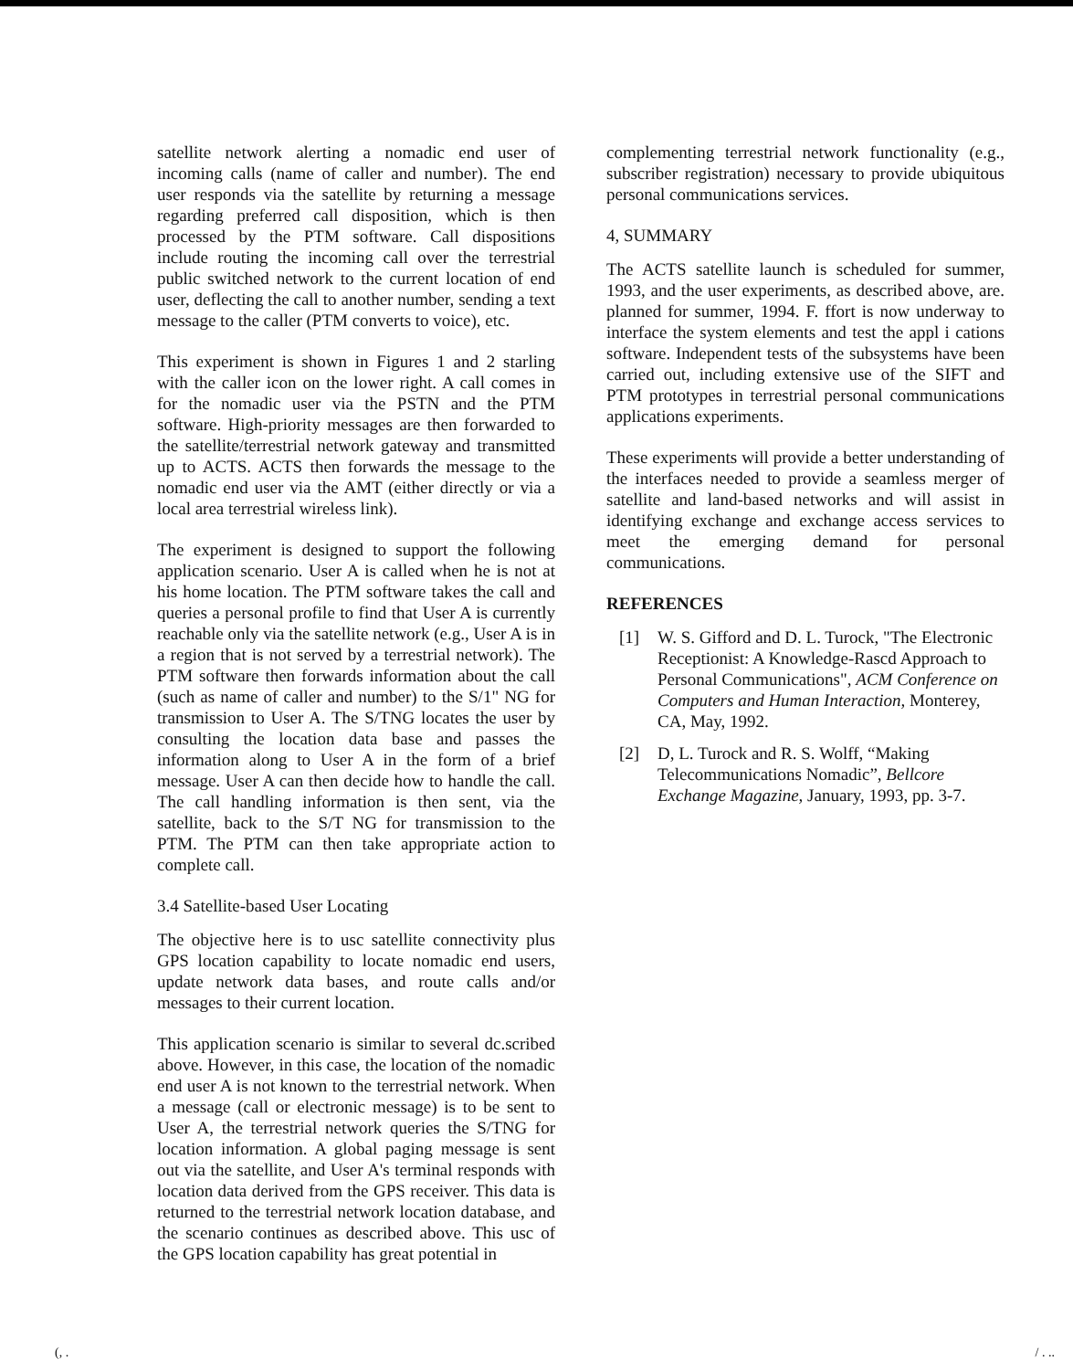satellite network alerting a nomadic end user of incoming calls (name of caller and number). The end user responds via the satellite by returning a message regarding preferred call disposition, which is then processed by the PTM software. Call dispositions include routing the incoming call over the terrestrial public switched network to the current location of end user, deflecting the call to another number, sending a text message to the caller (PTM converts to voice), etc.
This experiment is shown in Figures 1 and 2 starling with the caller icon on the lower right. A call comes in for the nomadic user via the PSTN and the PTM software. High-priority messages are then forwarded to the satellite/terrestrial network gateway and transmitted up to ACTS. ACTS then forwards the message to the nomadic end user via the AMT (either directly or via a local area terrestrial wireless link).
The experiment is designed to support the following application scenario. User A is called when he is not at his home location. The PTM software takes the call and queries a personal profile to find that User A is currently reachable only via the satellite network (e.g., User A is in a region that is not served by a terrestrial network). The PTM software then forwards information about the call (such as name of caller and number) to the S/1" NG for transmission to User A. The S/TNG locates the user by consulting the location data base and passes the information along to User A in the form of a brief message. User A can then decide how to handle the call. The call handling information is then sent, via the satellite, back to the S/T NG for transmission to the PTM. The PTM can then take appropriate action to complete call.
3.4 Satellite-based User Locating
The objective here is to usc satellite connectivity plus GPS location capability to locate nomadic end users, update network data bases, and route calls and/or messages to their current location.
This application scenario is similar to several dc.scribed above. However, in this case, the location of the nomadic end user A is not known to the terrestrial network. When a message (call or electronic message) is to be sent to User A, the terrestrial network queries the S/TNG for location information. A global paging message is sent out via the satellite, and User A's terminal responds with location data derived from the GPS receiver. This data is returned to the terrestrial network location database, and the scenario continues as described above. This usc of the GPS location capability has great potential in
complementing terrestrial network functionality (e.g., subscriber registration) necessary to provide ubiquitous personal communications services.
4, SUMMARY
The ACTS satellite launch is scheduled for summer, 1993, and the user experiments, as described above, are. planned for summer, 1994. F. ffort is now underway to interface the system elements and test the appl i cations software. Independent tests of the subsystems have been carried out, including extensive use of the SIFT and PTM prototypes in terrestrial personal communications applications experiments.
These experiments will provide a better understanding of the interfaces needed to provide a seamless merger of satellite and land-based networks and will assist in identifying exchange and exchange access services to meet the emerging demand for personal communications.
REFERENCES
[1] W. S. Gifford and D. L. Turock, "The Electronic Receptionist: A Knowledge-Rascd Approach to Personal Communications", ACM Conference on Computers and Human Interaction, Monterey, CA, May, 1992.
[2] D, L. Turock and R. S. Wolff, “Making Telecommunications Nomadic”, Bellcore Exchange Magazine, January, 1993, pp. 3-7.
(, . / . ..